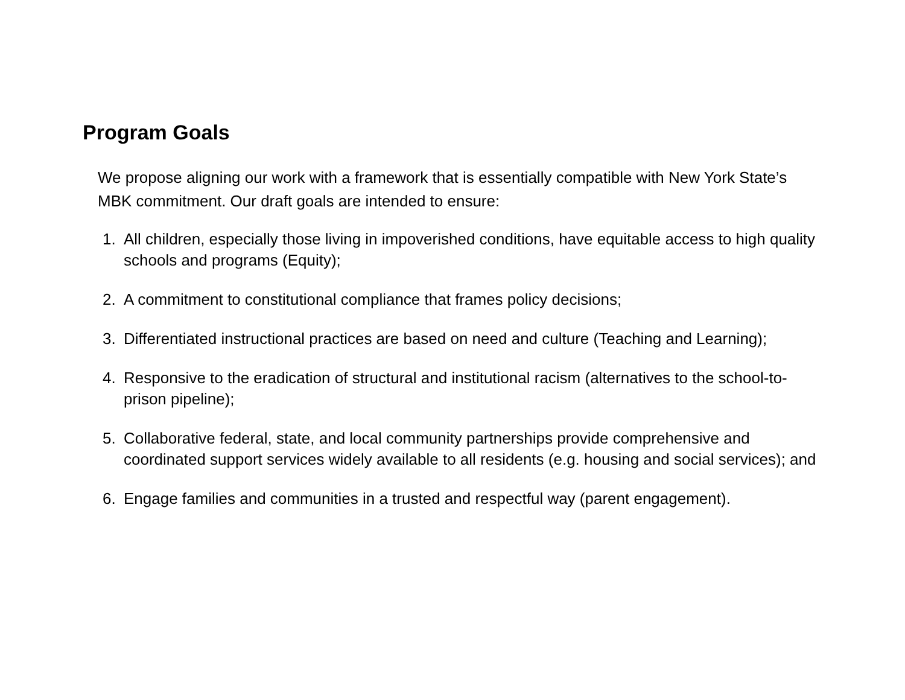Program Goals
We propose aligning our work with a framework that is essentially compatible with New York State’s MBK commitment. Our draft goals are intended to ensure:
1. All children, especially those living in impoverished conditions, have equitable access to high quality schools and programs (Equity);
2. A commitment to constitutional compliance that frames policy decisions;
3. Differentiated instructional practices are based on need and culture (Teaching and Learning);
4. Responsive to the eradication of structural and institutional racism (alternatives to the school-to-prison pipeline);
5. Collaborative federal, state, and local community partnerships provide comprehensive and coordinated support services widely available to all residents (e.g. housing and social services); and
6. Engage families and communities in a trusted and respectful way (parent engagement).